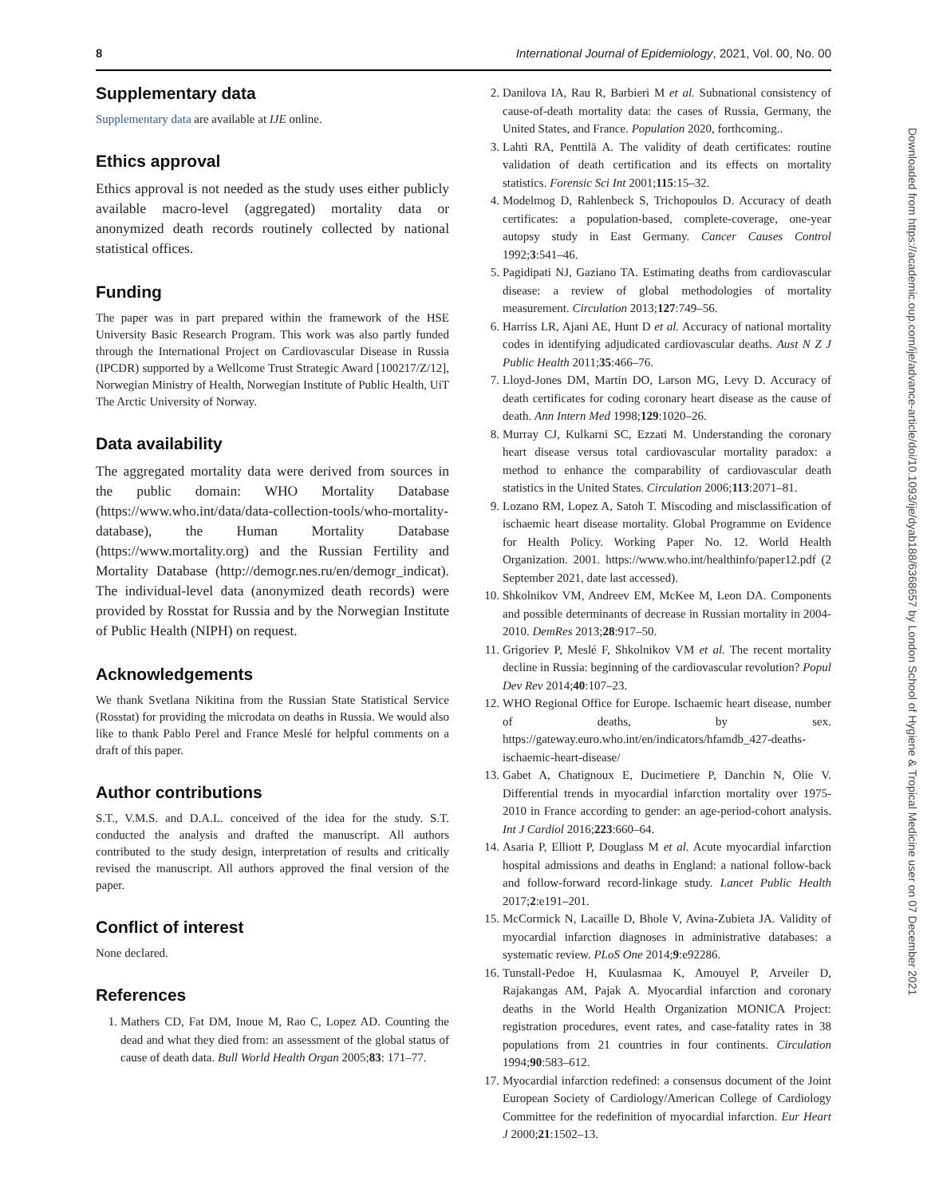8 International Journal of Epidemiology, 2021, Vol. 00, No. 00
Supplementary data
Supplementary data are available at IJE online.
Ethics approval
Ethics approval is not needed as the study uses either publicly available macro-level (aggregated) mortality data or anonymized death records routinely collected by national statistical offices.
Funding
The paper was in part prepared within the framework of the HSE University Basic Research Program. This work was also partly funded through the International Project on Cardiovascular Disease in Russia (IPCDR) supported by a Wellcome Trust Strategic Award [100217/Z/12], Norwegian Ministry of Health, Norwegian Institute of Public Health, UiT The Arctic University of Norway.
Data availability
The aggregated mortality data were derived from sources in the public domain: WHO Mortality Database (https://www.who.int/data/data-collection-tools/who-mortality-database), the Human Mortality Database (https://www.mortality.org) and the Russian Fertility and Mortality Database (http://demogr.nes.ru/en/demogr_indicat). The individual-level data (anonymized death records) were provided by Rosstat for Russia and by the Norwegian Institute of Public Health (NIPH) on request.
Acknowledgements
We thank Svetlana Nikitina from the Russian State Statistical Service (Rosstat) for providing the microdata on deaths in Russia. We would also like to thank Pablo Perel and France Meslé for helpful comments on a draft of this paper.
Author contributions
S.T., V.M.S. and D.A.L. conceived of the idea for the study. S.T. conducted the analysis and drafted the manuscript. All authors contributed to the study design, interpretation of results and critically revised the manuscript. All authors approved the final version of the paper.
Conflict of interest
None declared.
References
1. Mathers CD, Fat DM, Inoue M, Rao C, Lopez AD. Counting the dead and what they died from: an assessment of the global status of cause of death data. Bull World Health Organ 2005;83: 171–77.
2. Danilova IA, Rau R, Barbieri M et al. Subnational consistency of cause-of-death mortality data: the cases of Russia, Germany, the United States, and France. Population 2020, forthcoming..
3. Lahti RA, Penttilä A. The validity of death certificates: routine validation of death certification and its effects on mortality statistics. Forensic Sci Int 2001;115:15–32.
4. Modelmog D, Rahlenbeck S, Trichopoulos D. Accuracy of death certificates: a population-based, complete-coverage, one-year autopsy study in East Germany. Cancer Causes Control 1992;3:541–46.
5. Pagidipati NJ, Gaziano TA. Estimating deaths from cardiovascular disease: a review of global methodologies of mortality measurement. Circulation 2013;127:749–56.
6. Harriss LR, Ajani AE, Hunt D et al. Accuracy of national mortality codes in identifying adjudicated cardiovascular deaths. Aust N Z J Public Health 2011;35:466–76.
7. Lloyd-Jones DM, Martin DO, Larson MG, Levy D. Accuracy of death certificates for coding coronary heart disease as the cause of death. Ann Intern Med 1998;129:1020–26.
8. Murray CJ, Kulkarni SC, Ezzati M. Understanding the coronary heart disease versus total cardiovascular mortality paradox: a method to enhance the comparability of cardiovascular death statistics in the United States. Circulation 2006;113:2071–81.
9. Lozano RM, Lopez A, Satoh T. Miscoding and misclassification of ischaemic heart disease mortality. Global Programme on Evidence for Health Policy. Working Paper No. 12. World Health Organization. 2001. https://www.who.int/healthinfo/paper12.pdf (2 September 2021, date last accessed).
10. Shkolnikov VM, Andreev EM, McKee M, Leon DA. Components and possible determinants of decrease in Russian mortality in 2004-2010. DemRes 2013;28:917–50.
11. Grigoriev P, Meslé F, Shkolnikov VM et al. The recent mortality decline in Russia: beginning of the cardiovascular revolution? Popul Dev Rev 2014;40:107–23.
12. WHO Regional Office for Europe. Ischaemic heart disease, number of deaths, by sex. https://gateway.euro.who.int/en/indicators/hfamdb_427-deaths-ischaemic-heart-disease/
13. Gabet A, Chatignoux E, Ducimetiere P, Danchin N, Olie V. Differential trends in myocardial infarction mortality over 1975-2010 in France according to gender: an age-period-cohort analysis. Int J Cardiol 2016;223:660–64.
14. Asaria P, Elliott P, Douglass M et al. Acute myocardial infarction hospital admissions and deaths in England: a national follow-back and follow-forward record-linkage study. Lancet Public Health 2017;2:e191–201.
15. McCormick N, Lacaille D, Bhole V, Avina-Zubieta JA. Validity of myocardial infarction diagnoses in administrative databases: a systematic review. PLoS One 2014;9:e92286.
16. Tunstall-Pedoe H, Kuulasmaa K, Amouyel P, Arveiler D, Rajakangas AM, Pajak A. Myocardial infarction and coronary deaths in the World Health Organization MONICA Project: registration procedures, event rates, and case-fatality rates in 38 populations from 21 countries in four continents. Circulation 1994;90:583–612.
17. Myocardial infarction redefined: a consensus document of the Joint European Society of Cardiology/American College of Cardiology Committee for the redefinition of myocardial infarction. Eur Heart J 2000;21:1502–13.
Downloaded from https://academic.oup.com/ije/advance-article/doi/10.1093/ije/dyab188/6368657 by London School of Hygiene & Tropical Medicine user on 07 December 2021